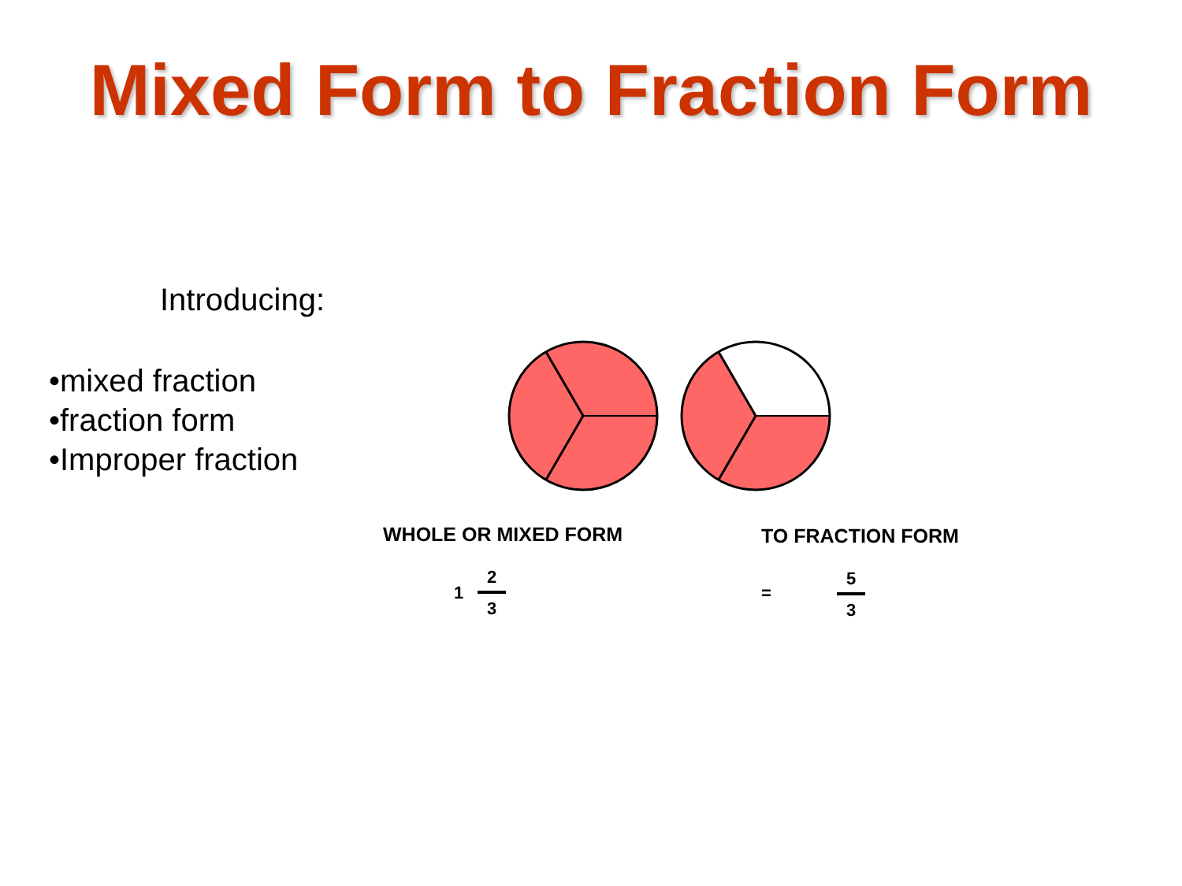Mixed Form to Fraction Form
Introducing:
•mixed fraction
•fraction form
•Improper fraction
WHOLE OR MIXED FORM TO FRACTION FORM
1
2
3
=
5
3